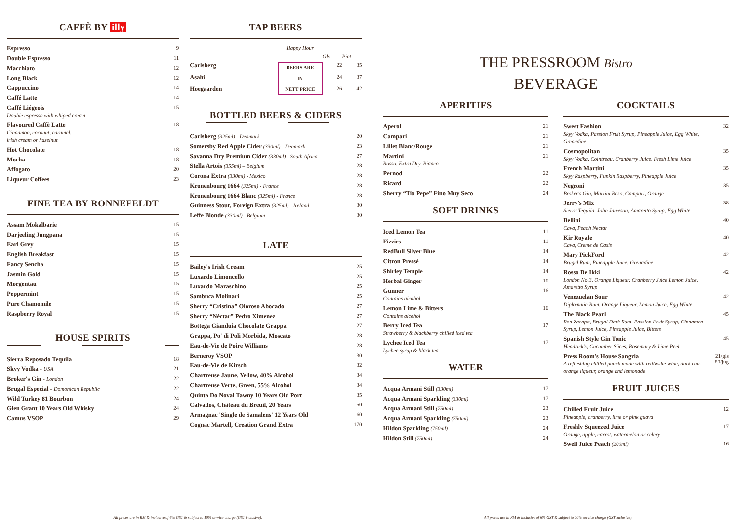CAFFÈ BY illy
| Espresso | 9 |
| Double Espresso | 11 |
| Macchiato | 12 |
| Long Black | 12 |
| Cappuccino | 14 |
| Caffé Latte | 14 |
| Caffé Liégeois Double espresso with whiped cream | 15 |
| Flavoured Caffè Latte Cinnamon, coconut, caramel, irish cream or hazelnut | 18 |
| Hot Chocolate | 18 |
| Mocha | 18 |
| Affogato | 20 |
| Liqueur Coffees | 23 |
FINE TEA BY RONNEFELDT
| Assam Mokalbarie | 15 |
| Darjeeling Jungpana | 15 |
| Earl Grey | 15 |
| English Breakfast | 15 |
| Fancy Sencha | 15 |
| Jasmin Gold | 15 |
| Morgentau | 15 |
| Peppermint | 15 |
| Pure Chamomile | 15 |
| Raspberry Royal | 15 |
HOUSE SPIRITS
| Sierra Reposado Tequila | 18 |
| Skyy Vodka - USA | 21 |
| Broker's Gin - London | 22 |
| Brugal Especial - Domonican Republic | 22 |
| Wild Turkey 81 Bourbon | 24 |
| Glen Grant 10 Years Old Whisky | 24 |
| Camus VSOP | 29 |
TAP BEERS
| | Happy Hour | | |
| | | Gls | Pint |
| Carlsberg | BEERS ARE IN NETT PRICE | 22 | 35 |
| Asahi | | 24 | 37 |
| Hoegaarden | | 26 | 42 |
BOTTLED BEERS & CIDERS
| Carlsberg (325ml) - Denmark | 20 |
| Somersby Red Apple Cider (330ml) - Denmark | 23 |
| Savanna Dry Premium Cider (330ml) - South Africa | 27 |
| Stella Artois (355ml) – Belgium | 28 |
| Corona Extra (330ml) - Mexico | 28 |
| Kronenbourg 1664 (325ml) - France | 28 |
| Kronenbourg 1664 Blanc (325ml) - France | 28 |
| Guinness Stout, Foreign Extra (325ml) - Ireland | 30 |
| Leffe Blonde (330ml) - Belgium | 30 |
LATE
| Bailey's Irish Cream | 25 |
| Luxardo Limoncello | 25 |
| Luxardo Maraschino | 25 |
| Sambuca Molinari | 25 |
| Sherry “Cristina” Oloroso Abocado | 27 |
| Sherry “Néctar” Pedro Ximenez | 27 |
| Bottega Gianduia Chocolate Grappa | 27 |
| Grappa, Po' di Poli Morbida, Moscato | 28 |
| Eau-de-Vie de Poire Williams | 28 |
| Berneroy VSOP | 30 |
| Eau-de-Vie de Kirsch | 32 |
| Chartreuse Jaune, Yellow, 40% Alcohol | 34 |
| Chartreuse Verte, Green, 55% Alcohol | 34 |
| Quinta Do Noval Tawny 10 Years Old Port | 35 |
| Calvados, Château du Breuil, 20 Years | 50 |
| Armagnac 'Single de Samalens' 12 Years Old | 60 |
| Cognac Martell, Creation Grand Extra | 170 |
THE PRESSROOM Bistro
BEVERAGE
APERITIFS
| Aperol | 21 |
| Campari | 21 |
| Lillet Blanc/Rouge | 21 |
| Martini Rosso, Extra Dry, Bianco | 21 |
| Pernod | 22 |
| Ricard | 22 |
| Sherry “Tio Pepe” Fino Muy Seco | 24 |
SOFT DRINKS
| Iced Lemon Tea | 11 |
| Fizzies | 11 |
| RedBull Silver Blue | 14 |
| Citron Pressé | 14 |
| Shirley Temple | 14 |
| Herbal Ginger | 16 |
| Gunner Contains alcohol | 16 |
| Lemon Lime & Bitters Contains alcohol | 16 |
| Berry Iced Tea Strawberry & blackberry chilled iced tea | 17 |
| Lychee Iced Tea Lychee syrup & black tea | 17 |
WATER
| Acqua Armani Still (330ml) | 17 |
| Acqua Armani Sparkling (330ml) | 17 |
| Acqua Armani Still (750ml) | 23 |
| Acqua Armani Sparkling (750ml) | 23 |
| Hildon Sparkling (750ml) | 24 |
| Hildon Still (750ml) | 24 |
COCKTAILS
| Sweet Fashion Skyy Vodka, Passion Fruit Syrup, Pineapple Juice, Egg White, Grenadine | 32 |
| Cosmopolitan Skyy Vodka, Cointreau, Cranberry Juice, Fresh Lime Juice | 35 |
| French Martini Skyy Raspberry, Funkin Raspberry, Pineapple Juice | 35 |
| Negroni Broker's Gin, Martini Roso, Campari, Orange | 35 |
| Jerry's Mix Sierra Tequila, John Jameson, Amaretto Syrup, Egg White | 38 |
| Bellini Cava, Peach Nectar | 40 |
| Kir Royale Cava, Creme de Casis | 40 |
| Mary PickFord Brugal Rum, Pineapple Juice, Grenadine | 42 |
| Rosso De Ikki London No.3, Orange Liqueur, Cranberry Juice Lemon Juice, Amaretto Syrup | 42 |
| Venezuelan Sour Diplomatic Rum, Orange Liqueur, Lemon Juice, Egg White | 42 |
| The Black Pearl Ron Zacapa, Brugal Dark Rum, Passion Fruit Syrup, Cinnamon Syrup, Lemon Juice, Pineapple Juice, Bitters | 45 |
| Spanish Style Gin Tonic Hendrick's, Cucumber Slices, Rosemary & Lime Peel | 45 |
| Press Room's House Sangria A refreshing chilled punch made with red/white wine, dark rum, orange liqueur, orange and lemonade | 21/gls 80/jug |
FRUIT JUICES
| Chilled Fruit Juice Pineapple, cranberry, lime or pink guava | 12 |
| Freshly Squeezed Juice Orange, apple, carrot, watermelon or celery | 17 |
| Swell Juice Peach (200ml) | 16 |
All prices are in RM & inclusive of 6% GST & subject to 10% service charge (GST inclusive). All prices are in RM & inclusive of 6% GST & subject to 10% service charge (GST inclusive).